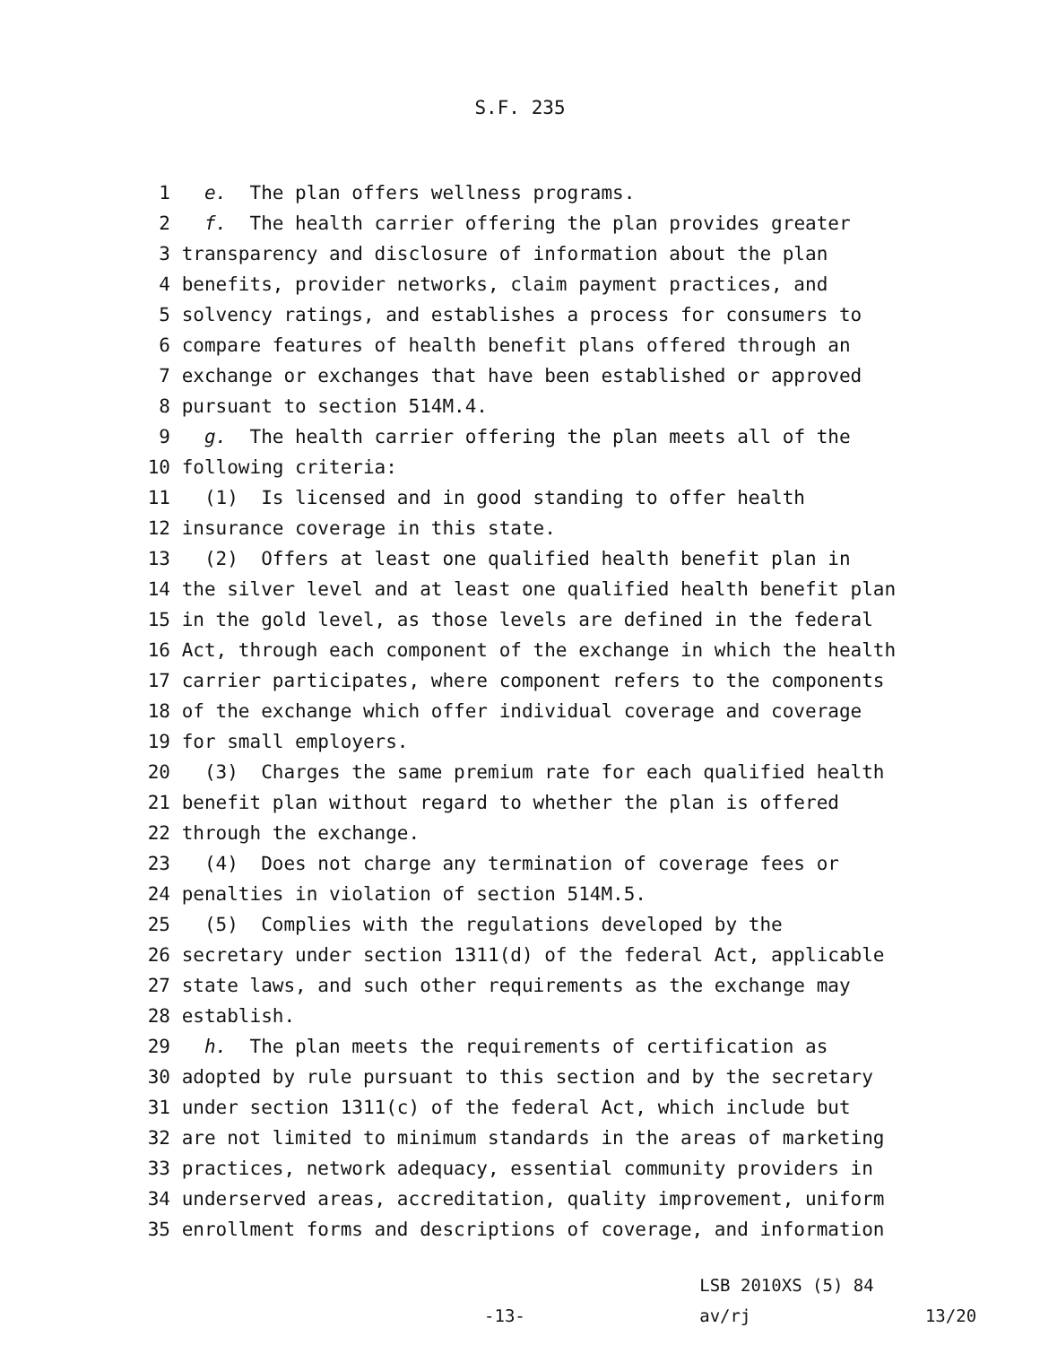S.F. 235
1 e. The plan offers wellness programs.
2 f. The health carrier offering the plan provides greater
3 transparency and disclosure of information about the plan
4 benefits, provider networks, claim payment practices, and
5 solvency ratings, and establishes a process for consumers to
6 compare features of health benefit plans offered through an
7 exchange or exchanges that have been established or approved
8 pursuant to section 514M.4.
9 g. The health carrier offering the plan meets all of the
10 following criteria:
11 (1) Is licensed and in good standing to offer health
12 insurance coverage in this state.
13 (2) Offers at least one qualified health benefit plan in
14 the silver level and at least one qualified health benefit plan
15 in the gold level, as those levels are defined in the federal
16 Act, through each component of the exchange in which the health
17 carrier participates, where component refers to the components
18 of the exchange which offer individual coverage and coverage
19 for small employers.
20 (3) Charges the same premium rate for each qualified health
21 benefit plan without regard to whether the plan is offered
22 through the exchange.
23 (4) Does not charge any termination of coverage fees or
24 penalties in violation of section 514M.5.
25 (5) Complies with the regulations developed by the
26 secretary under section 1311(d) of the federal Act, applicable
27 state laws, and such other requirements as the exchange may
28 establish.
29 h. The plan meets the requirements of certification as
30 adopted by rule pursuant to this section and by the secretary
31 under section 1311(c) of the federal Act, which include but
32 are not limited to minimum standards in the areas of marketing
33 practices, network adequacy, essential community providers in
34 underserved areas, accreditation, quality improvement, uniform
35 enrollment forms and descriptions of coverage, and information
LSB 2010XS (5) 84 -13- av/rj 13/20